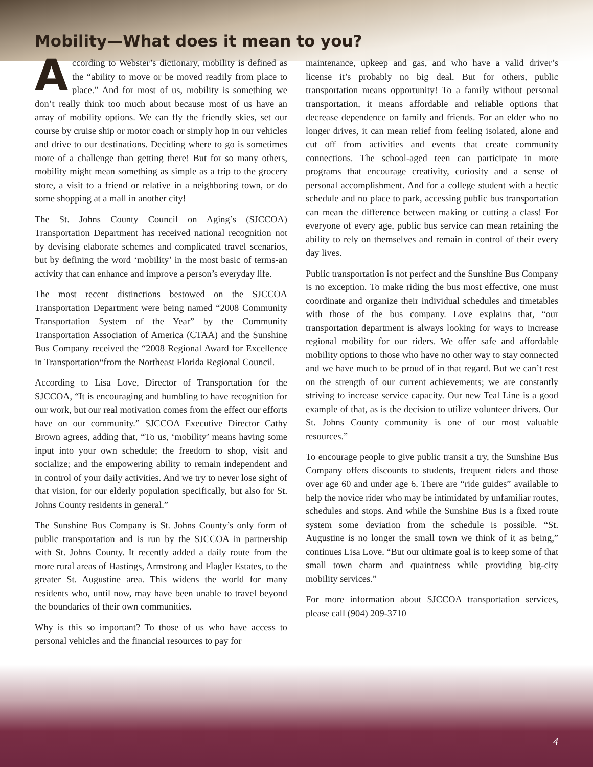Mobility—What does it mean to you?
According to Webster’s dictionary, mobility is defined as the “ability to move or be moved readily from place to place.” And for most of us, mobility is something we don’t really think too much about because most of us have an array of mobility options. We can fly the friendly skies, set our course by cruise ship or motor coach or simply hop in our vehicles and drive to our destinations. Deciding where to go is sometimes more of a challenge than getting there! But for so many others, mobility might mean something as simple as a trip to the grocery store, a visit to a friend or relative in a neighboring town, or do some shopping at a mall in another city!
The St. Johns County Council on Aging’s (SJCCOA) Transportation Department has received national recognition not by devising elaborate schemes and complicated travel scenarios, but by defining the word ‘mobility’ in the most basic of terms-an activity that can enhance and improve a person’s everyday life.
The most recent distinctions bestowed on the SJCCOA Transportation Department were being named “2008 Community Transportation System of the Year” by the Community Transportation Association of America (CTAA) and the Sunshine Bus Company received the “2008 Regional Award for Excellence in Transportation“from the Northeast Florida Regional Council.
According to Lisa Love, Director of Transportation for the SJCCOA, “It is encouraging and humbling to have recognition for our work, but our real motivation comes from the effect our efforts have on our community.” SJCCOA Executive Director Cathy Brown agrees, adding that, “To us, ‘mobility’ means having some input into your own schedule; the freedom to shop, visit and socialize; and the empowering ability to remain independent and in control of your daily activities. And we try to never lose sight of that vision, for our elderly population specifically, but also for St. Johns County residents in general.”
The Sunshine Bus Company is St. Johns County’s only form of public transportation and is run by the SJCCOA in partnership with St. Johns County. It recently added a daily route from the more rural areas of Hastings, Armstrong and Flagler Estates, to the greater St. Augustine area. This widens the world for many residents who, until now, may have been unable to travel beyond the boundaries of their own communities.
Why is this so important? To those of us who have access to personal vehicles and the financial resources to pay for
maintenance, upkeep and gas, and who have a valid driver’s license it’s probably no big deal. But for others, public transportation means opportunity! To a family without personal transportation, it means affordable and reliable options that decrease dependence on family and friends. For an elder who no longer drives, it can mean relief from feeling isolated, alone and cut off from activities and events that create community connections. The school-aged teen can participate in more programs that encourage creativity, curiosity and a sense of personal accomplishment. And for a college student with a hectic schedule and no place to park, accessing public bus transportation can mean the difference between making or cutting a class! For everyone of every age, public bus service can mean retaining the ability to rely on themselves and remain in control of their every day lives.
Public transportation is not perfect and the Sunshine Bus Company is no exception. To make riding the bus most effective, one must coordinate and organize their individual schedules and timetables with those of the bus company. Love explains that, “our transportation department is always looking for ways to increase regional mobility for our riders. We offer safe and affordable mobility options to those who have no other way to stay connected and we have much to be proud of in that regard. But we can’t rest on the strength of our current achievements; we are constantly striving to increase service capacity. Our new Teal Line is a good example of that, as is the decision to utilize volunteer drivers. Our St. Johns County community is one of our most valuable resources.”
To encourage people to give public transit a try, the Sunshine Bus Company offers discounts to students, frequent riders and those over age 60 and under age 6. There are “ride guides” available to help the novice rider who may be intimidated by unfamiliar routes, schedules and stops. And while the Sunshine Bus is a fixed route system some deviation from the schedule is possible. “St. Augustine is no longer the small town we think of it as being,” continues Lisa Love. “But our ultimate goal is to keep some of that small town charm and quaintness while providing big-city mobility services.”
For more information about SJCCOA transportation services, please call (904) 209-3710
4